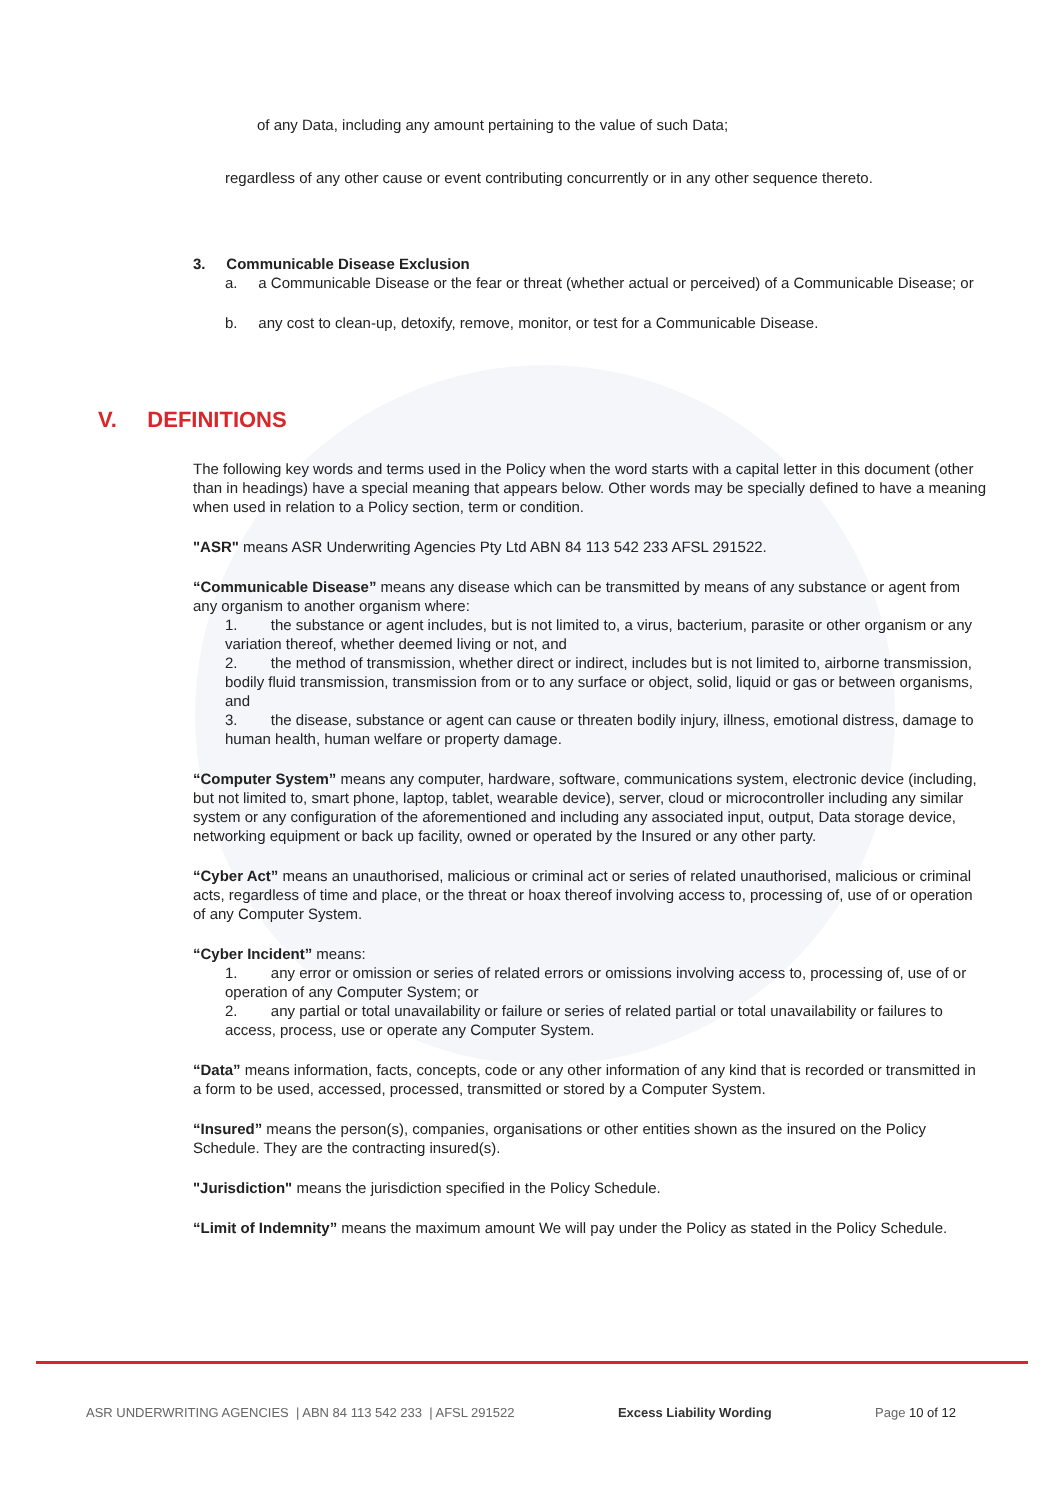of any Data, including any amount pertaining to the value of such Data;
regardless of any other cause or event contributing concurrently or in any other sequence thereto.
3. Communicable Disease Exclusion
a. a Communicable Disease or the fear or threat (whether actual or perceived) of a Communicable Disease; or
b. any cost to clean-up, detoxify, remove, monitor, or test for a Communicable Disease.
V. DEFINITIONS
The following key words and terms used in the Policy when the word starts with a capital letter in this document (other than in headings) have a special meaning that appears below. Other words may be specially defined to have a meaning when used in relation to a Policy section, term or condition.
"ASR" means ASR Underwriting Agencies Pty Ltd ABN 84 113 542 233 AFSL 291522.
“Communicable Disease” means any disease which can be transmitted by means of any substance or agent from any organism to another organism where:
1. the substance or agent includes, but is not limited to, a virus, bacterium, parasite or other organism or any variation thereof, whether deemed living or not, and
2. the method of transmission, whether direct or indirect, includes but is not limited to, airborne transmission, bodily fluid transmission, transmission from or to any surface or object, solid, liquid or gas or between organisms, and
3. the disease, substance or agent can cause or threaten bodily injury, illness, emotional distress, damage to human health, human welfare or property damage.
“Computer System” means any computer, hardware, software, communications system, electronic device (including, but not limited to, smart phone, laptop, tablet, wearable device), server, cloud or microcontroller including any similar system or any configuration of the aforementioned and including any associated input, output, Data storage device, networking equipment or back up facility, owned or operated by the Insured or any other party.
“Cyber Act” means an unauthorised, malicious or criminal act or series of related unauthorised, malicious or criminal acts, regardless of time and place, or the threat or hoax thereof involving access to, processing of, use of or operation of any Computer System.
“Cyber Incident” means:
1. any error or omission or series of related errors or omissions involving access to, processing of, use of or operation of any Computer System; or
2. any partial or total unavailability or failure or series of related partial or total unavailability or failures to access, process, use or operate any Computer System.
“Data” means information, facts, concepts, code or any other information of any kind that is recorded or transmitted in a form to be used, accessed, processed, transmitted or stored by a Computer System.
“Insured” means the person(s), companies, organisations or other entities shown as the insured on the Policy Schedule. They are the contracting insured(s).
"Jurisdiction" means the jurisdiction specified in the Policy Schedule.
“Limit of Indemnity” means the maximum amount We will pay under the Policy as stated in the Policy Schedule.
ASR UNDERWRITING AGENCIES | ABN 84 113 542 233 | AFSL 291522 Excess Liability Wording Page 10 of 12